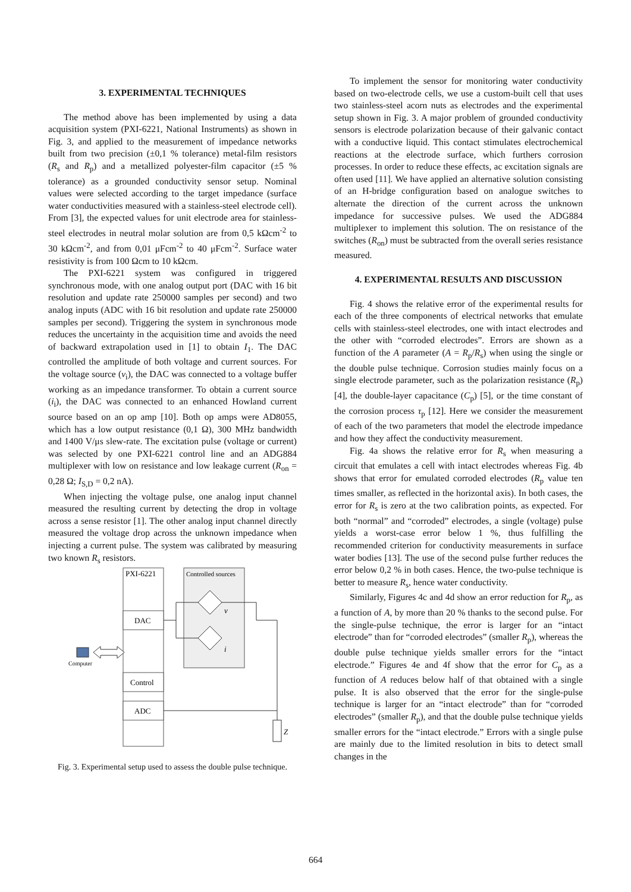3. EXPERIMENTAL TECHNIQUES
The method above has been implemented by using a data acquisition system (PXI-6221, National Instruments) as shown in Fig. 3, and applied to the measurement of impedance networks built from two precision (±0,1 % tolerance) metal-film resistors (R<sub>s</sub> and R<sub>p</sub>) and a metallized polyester-film capacitor (±5 % tolerance) as a grounded conductivity sensor setup. Nominal values were selected according to the target impedance (surface water conductivities measured with a stainless-steel electrode cell). From [3], the expected values for unit electrode area for stainless-steel electrodes in neutral molar solution are from 0,5 kΩcm<sup>-2</sup> to 30 kΩcm<sup>-2</sup>, and from 0,01 μFcm<sup>-2</sup> to 40 μFcm<sup>-2</sup>. Surface water resistivity is from 100 Ωcm to 10 kΩcm.
The PXI-6221 system was configured in triggered synchronous mode, with one analog output port (DAC with 16 bit resolution and update rate 250000 samples per second) and two analog inputs (ADC with 16 bit resolution and update rate 250000 samples per second). Triggering the system in synchronous mode reduces the uncertainty in the acquisition time and avoids the need of backward extrapolation used in [1] to obtain I<sub>1</sub>. The DAC controlled the amplitude of both voltage and current sources. For the voltage source (v<sub>i</sub>), the DAC was connected to a voltage buffer working as an impedance transformer. To obtain a current source (i<sub>i</sub>), the DAC was connected to an enhanced Howland current source based on an op amp [10]. Both op amps were AD8055, which has a low output resistance (0,1 Ω), 300 MHz bandwidth and 1400 V/μs slew-rate. The excitation pulse (voltage or current) was selected by one PXI-6221 control line and an ADG884 multiplexer with low on resistance and low leakage current (R<sub>on</sub> = 0,28 Ω; I<sub>S,D</sub> = 0,2 nA).
When injecting the voltage pulse, one analog input channel measured the resulting current by detecting the drop in voltage across a sense resistor [1]. The other analog input channel directly measured the voltage drop across the unknown impedance when injecting a current pulse. The system was calibrated by measuring two known R<sub>s</sub> resistors.
PXI-6221
Controlled sources
DAC
Control
ADC
v
i
Z
Computer
Fig. 3. Experimental setup used to assess the double pulse technique.
To implement the sensor for monitoring water conductivity based on two-electrode cells, we use a custom-built cell that uses two stainless-steel acorn nuts as electrodes and the experimental setup shown in Fig. 3. A major problem of grounded conductivity sensors is electrode polarization because of their galvanic contact with a conductive liquid. This contact stimulates electrochemical reactions at the electrode surface, which furthers corrosion processes. In order to reduce these effects, ac excitation signals are often used [11]. We have applied an alternative solution consisting of an H-bridge configuration based on analogue switches to alternate the direction of the current across the unknown impedance for successive pulses. We used the ADG884 multiplexer to implement this solution. The on resistance of the switches (R<sub>on</sub>) must be subtracted from the overall series resistance measured.
4. EXPERIMENTAL RESULTS AND DISCUSSION
Fig. 4 shows the relative error of the experimental results for each of the three components of electrical networks that emulate cells with stainless-steel electrodes, one with intact electrodes and the other with “corroded electrodes”. Errors are shown as a function of the A parameter (A = R<sub>p</sub>/R<sub>s</sub>) when using the single or the double pulse technique. Corrosion studies mainly focus on a single electrode parameter, such as the polarization resistance (R<sub>p</sub>) [4], the double-layer capacitance (C<sub>p</sub>) [5], or the time constant of the corrosion process τ<sub>p</sub> [12]. Here we consider the measurement of each of the two parameters that model the electrode impedance and how they affect the conductivity measurement.
Fig. 4a shows the relative error for R<sub>s</sub> when measuring a circuit that emulates a cell with intact electrodes whereas Fig. 4b shows that error for emulated corroded electrodes (R<sub>p</sub> value ten times smaller, as reflected in the horizontal axis). In both cases, the error for R<sub>s</sub> is zero at the two calibration points, as expected. For both “normal” and “corroded” electrodes, a single (voltage) pulse yields a worst-case error below 1 %, thus fulfilling the recommended criterion for conductivity measurements in surface water bodies [13]. The use of the second pulse further reduces the error below 0,2 % in both cases. Hence, the two-pulse technique is better to measure R<sub>s</sub>, hence water conductivity.
Similarly, Figures 4c and 4d show an error reduction for R<sub>p</sub>, as a function of A, by more than 20 % thanks to the second pulse. For the single-pulse technique, the error is larger for an “intact electrode” than for “corroded electrodes” (smaller R<sub>p</sub>), whereas the double pulse technique yields smaller errors for the “intact electrode.” Figures 4e and 4f show that the error for C<sub>p</sub> as a function of A reduces below half of that obtained with a single pulse. It is also observed that the error for the single-pulse technique is larger for an “intact electrode” than for “corroded electrodes” (smaller R<sub>p</sub>), and that the double pulse technique yields smaller errors for the “intact electrode.” Errors with a single pulse are mainly due to the limited resolution in bits to detect small changes in the
664